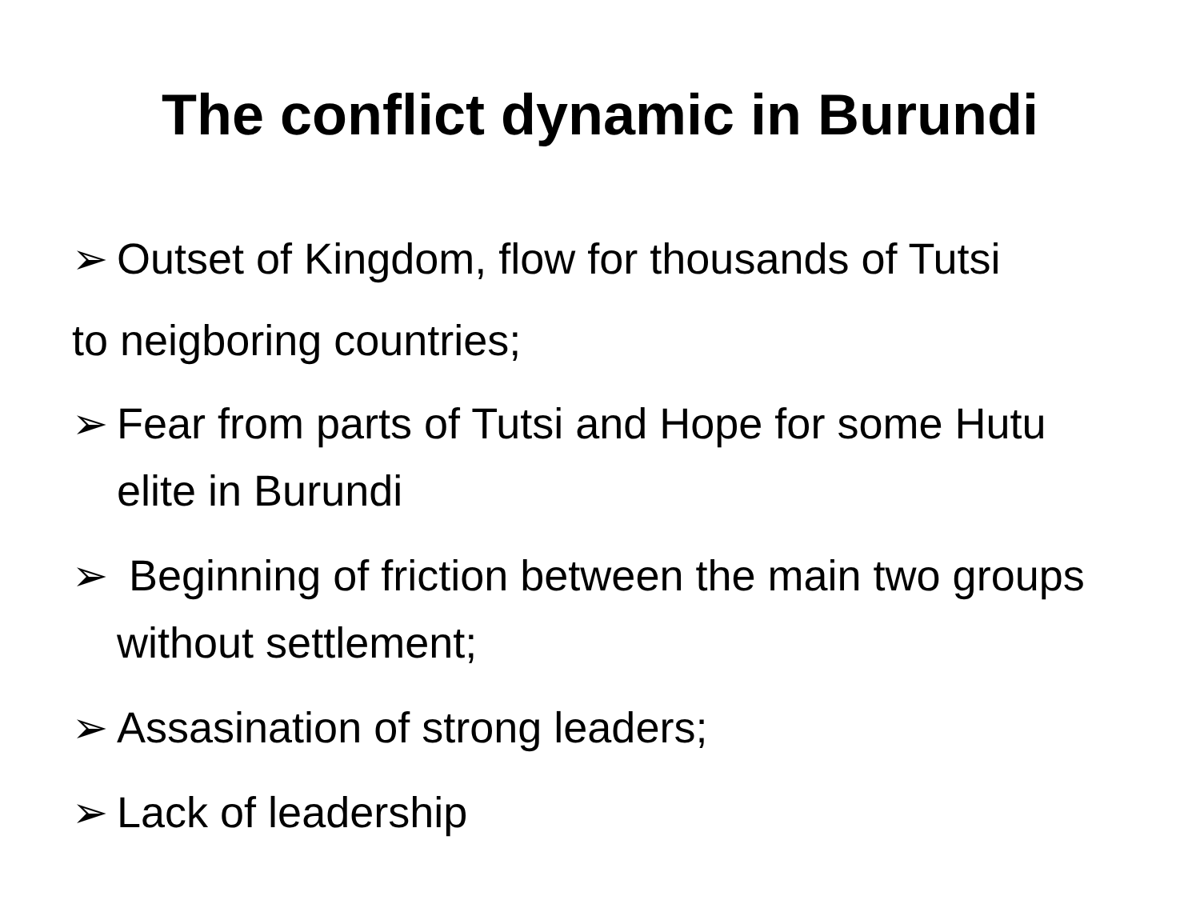The conflict dynamic in Burundi
➢ Outset of Kingdom, flow for thousands of Tutsi
to neigboring countries;
➢ Fear from parts of Tutsi and Hope for some Hutu elite in Burundi
➢ Beginning of friction between the main two groups without settlement;
➢ Assasination of strong leaders;
➢ Lack of leadership